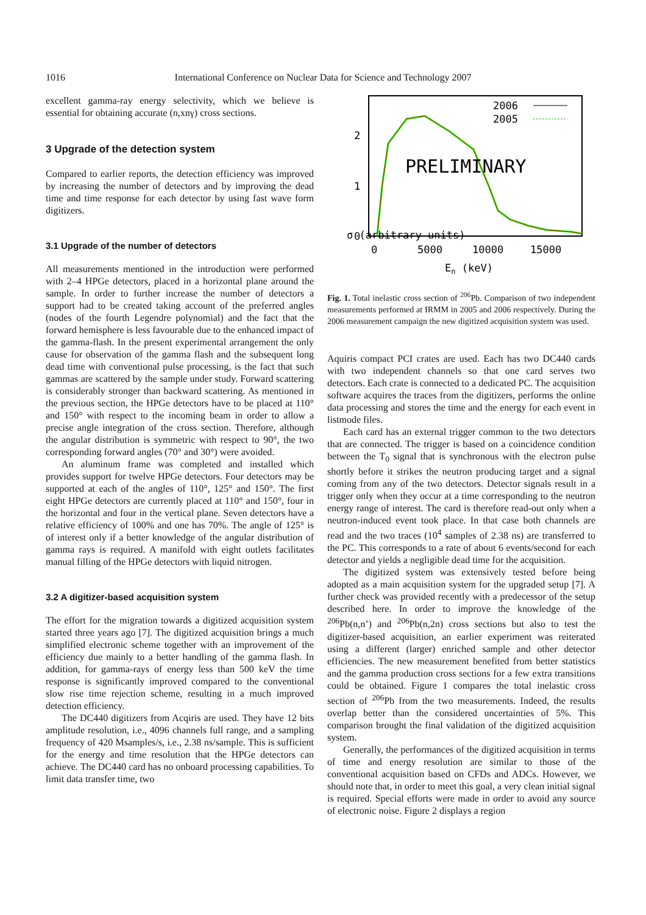1016
International Conference on Nuclear Data for Science and Technology 2007
excellent gamma-ray energy selectivity, which we believe is essential for obtaining accurate (n,xnγ) cross sections.
3 Upgrade of the detection system
Compared to earlier reports, the detection efficiency was improved by increasing the number of detectors and by improving the dead time and time response for each detector by using fast wave form digitizers.
3.1 Upgrade of the number of detectors
All measurements mentioned in the introduction were performed with 2–4 HPGe detectors, placed in a horizontal plane around the sample. In order to further increase the number of detectors a support had to be created taking account of the preferred angles (nodes of the fourth Legendre polynomial) and the fact that the forward hemisphere is less favourable due to the enhanced impact of the gamma-flash. In the present experimental arrangement the only cause for observation of the gamma flash and the subsequent long dead time with conventional pulse processing, is the fact that such gammas are scattered by the sample under study. Forward scattering is considerably stronger than backward scattering. As mentioned in the previous section, the HPGe detectors have to be placed at 110° and 150° with respect to the incoming beam in order to allow a precise angle integration of the cross section. Therefore, although the angular distribution is symmetric with respect to 90°, the two corresponding forward angles (70° and 30°) were avoided.
An aluminum frame was completed and installed which provides support for twelve HPGe detectors. Four detectors may be supported at each of the angles of 110°, 125° and 150°. The first eight HPGe detectors are currently placed at 110° and 150°, four in the horizontal and four in the vertical plane. Seven detectors have a relative efficiency of 100% and one has 70%. The angle of 125° is of interest only if a better knowledge of the angular distribution of gamma rays is required. A manifold with eight outlets facilitates manual filling of the HPGe detectors with liquid nitrogen.
3.2 A digitizer-based acquisition system
The effort for the migration towards a digitized acquisition system started three years ago [7]. The digitized acquisition brings a much simplified electronic scheme together with an improvement of the efficiency due mainly to a better handling of the gamma flash. In addition, for gamma-rays of energy less than 500 keV the time response is significantly improved compared to the conventional slow rise time rejection scheme, resulting in a much improved detection efficiency.
The DC440 digitizers from Acqiris are used. They have 12 bits amplitude resolution, i.e., 4096 channels full range, and a sampling frequency of 420 Msamples/s, i.e., 2.38 ns/sample. This is sufficient for the energy and time resolution that the HPGe detectors can achieve. The DC440 card has no onboard processing capabilities. To limit data transfer time, two
σ (arbitrary units)
0
1
2
0
5000
10000
15000
En (keV)
2006
2005
PRELIMINARY
Fig. 1. Total inelastic cross section of <sup>206</sup>Pb. Comparison of two independent measurements performed at IRMM in 2005 and 2006 respectively. During the 2006 measurement campaign the new digitized acquisition system was used.
Aquiris compact PCI crates are used. Each has two DC440 cards with two independent channels so that one card serves two detectors. Each crate is connected to a dedicated PC. The acquisition software acquires the traces from the digitizers, performs the online data processing and stores the time and the energy for each event in listmode files.
Each card has an external trigger common to the two detectors that are connected. The trigger is based on a coincidence condition between the T<sub>0</sub> signal that is synchronous with the electron pulse shortly before it strikes the neutron producing target and a signal coming from any of the two detectors. Detector signals result in a trigger only when they occur at a time corresponding to the neutron energy range of interest. The card is therefore read-out only when a neutron-induced event took place. In that case both channels are read and the two traces (10<sup>4</sup> samples of 2.38 ns) are transferred to the PC. This corresponds to a rate of about 6 events/second for each detector and yields a negligible dead time for the acquisition.
The digitized system was extensively tested before being adopted as a main acquisition system for the upgraded setup [7]. A further check was provided recently with a predecessor of the setup described here. In order to improve the knowledge of the <sup>206</sup>Pb(n,n’) and <sup>206</sup>Pb(n,2n) cross sections but also to test the digitizer-based acquisition, an earlier experiment was reiterated using a different (larger) enriched sample and other detector efficiencies. The new measurement benefited from better statistics and the gamma production cross sections for a few extra transitions could be obtained. Figure 1 compares the total inelastic cross section of <sup>206</sup>Pb from the two measurements. Indeed, the results overlap better than the considered uncertainties of 5%. This comparison brought the final validation of the digitized acquisition system.
Generally, the performances of the digitized acquisition in terms of time and energy resolution are similar to those of the conventional acquisition based on CFDs and ADCs. However, we should note that, in order to meet this goal, a very clean initial signal is required. Special efforts were made in order to avoid any source of electronic noise. Figure 2 displays a region